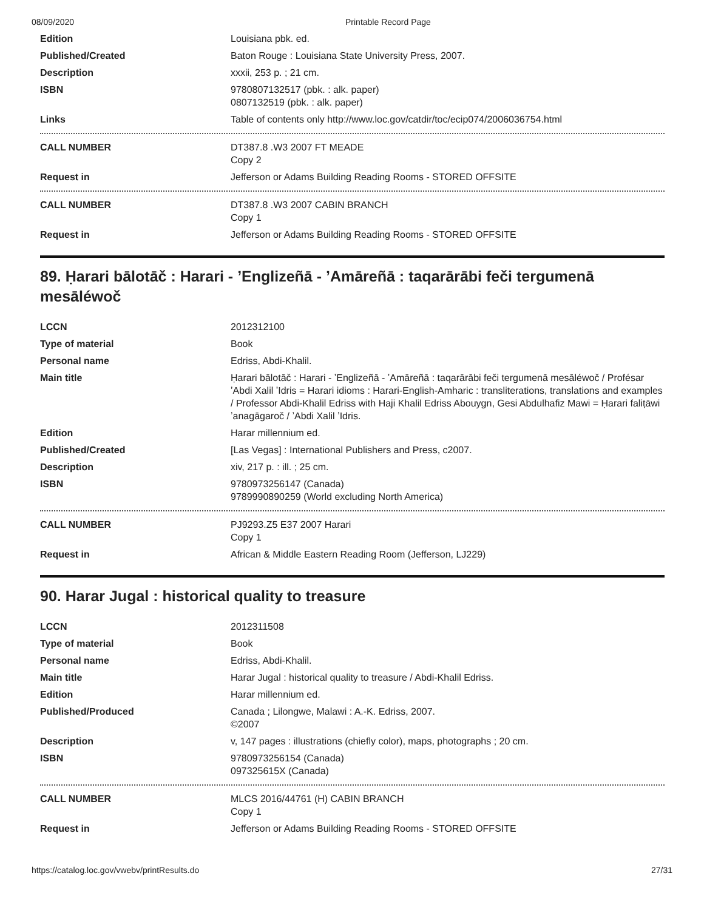08/09/2020 Printable Record Page
| Edition | Louisiana pbk. ed. |
| Published/Created | Baton Rouge : Louisiana State University Press, 2007. |
| Description | xxxii, 253 p. ; 21 cm. |
| ISBN | 9780807132517 (pbk. : alk. paper) 0807132519 (pbk. : alk. paper) |
| Links | Table of contents only http://www.loc.gov/catdir/toc/ecip074/2006036754.html |
| CALL NUMBER | DT387.8 .W3 2007 FT MEADE Copy 2 |
| Request in | Jefferson or Adams Building Reading Rooms - STORED OFFSITE |
| CALL NUMBER | DT387.8 .W3 2007 CABIN BRANCH Copy 1 |
| Request in | Jefferson or Adams Building Reading Rooms - STORED OFFSITE |
89. Ḥarari bālotāč : Harari - ʼEnglizeñā - ʼAmāreñā : taqarārābi feči tergumenā mesāléwoč
| LCCN | 2012312100 |
| Type of material | Book |
| Personal name | Edriss, Abdi-Khalil. |
| Main title | Ḥarari bālotāč : Harari - ʼEnglizeñā - ʼAmāreñā : taqarārābi feči tergumenā mesāléwoč / Profésar ʼAbdi Xalil ʼIdris = Harari idioms : Harari-English-Amharic : transliterations, translations and examples / Professor Abdi-Khalil Edriss with Haji Khalil Edriss Abouygn, Gesi Abdulhafiz Mawi = Ḥarari faliṭāwi ʼanagāgaroč / ʼAbdi Xalil ʼIdris. |
| Edition | Harar millennium ed. |
| Published/Created | [Las Vegas] : International Publishers and Press, c2007. |
| Description | xiv, 217 p. : ill. ; 25 cm. |
| ISBN | 9780973256147 (Canada) 9789990890259 (World excluding North America) |
| CALL NUMBER | PJ9293.Z5 E37 2007 Harari Copy 1 |
| Request in | African & Middle Eastern Reading Room (Jefferson, LJ229) |
90. Harar Jugal : historical quality to treasure
| LCCN | 2012311508 |
| Type of material | Book |
| Personal name | Edriss, Abdi-Khalil. |
| Main title | Harar Jugal : historical quality to treasure / Abdi-Khalil Edriss. |
| Edition | Harar millennium ed. |
| Published/Produced | Canada ; Lilongwe, Malawi : A.-K. Edriss, 2007. ©2007 |
| Description | v, 147 pages : illustrations (chiefly color), maps, photographs ; 20 cm. |
| ISBN | 9780973256154 (Canada) 097325615X (Canada) |
| CALL NUMBER | MLCS 2016/44761 (H) CABIN BRANCH Copy 1 |
| Request in | Jefferson or Adams Building Reading Rooms - STORED OFFSITE |
https://catalog.loc.gov/vwebv/printResults.do 27/31